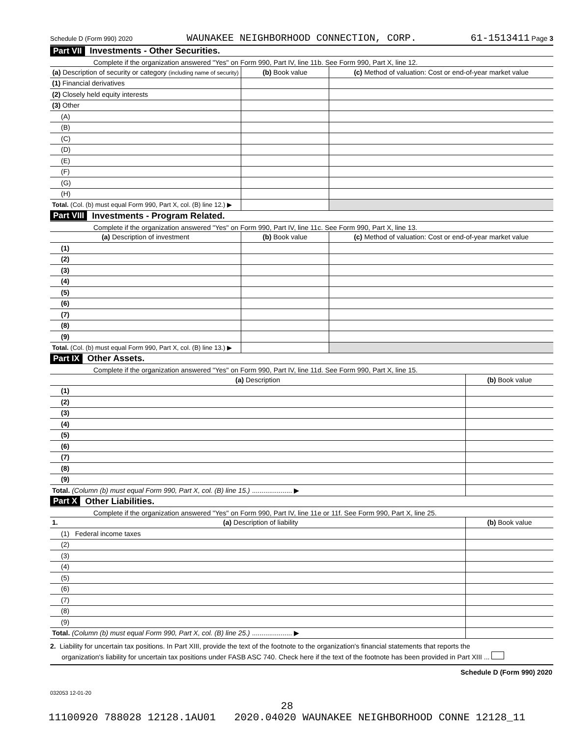Schedule D (Form 990) 2020 WAUNAKEE NEIGHBORHOOD CONNECTION, CORP. 61-1513411 Page 3
Part VII Investments - Other Securities.
Complete if the organization answered "Yes" on Form 990, Part IV, line 11b. See Form 990, Part X, line 12.
| (a) Description of security or category (including name of security) | (b) Book value | (c) Method of valuation: Cost or end-of-year market value |
| --- | --- | --- |
| (1) Financial derivatives | | |
| (2) Closely held equity interests | | |
| (3) Other | | |
| (A) | | |
| (B) | | |
| (C) | | |
| (D) | | |
| (E) | | |
| (F) | | |
| (G) | | |
| (H) | | |
| Total. (Col. (b) must equal Form 990, Part X, col. (B) line 12.) ▶ | | |
Part VIII Investments - Program Related.
Complete if the organization answered "Yes" on Form 990, Part IV, line 11c. See Form 990, Part X, line 13.
| (a) Description of investment | (b) Book value | (c) Method of valuation: Cost or end-of-year market value |
| --- | --- | --- |
| (1) | | |
| (2) | | |
| (3) | | |
| (4) | | |
| (5) | | |
| (6) | | |
| (7) | | |
| (8) | | |
| (9) | | |
| Total. (Col. (b) must equal Form 990, Part X, col. (B) line 13.) ▶ | | |
Part IX Other Assets.
Complete if the organization answered "Yes" on Form 990, Part IV, line 11d. See Form 990, Part X, line 15.
| (a) Description | (b) Book value |
| --- | --- |
| (1) | |
| (2) | |
| (3) | |
| (4) | |
| (5) | |
| (6) | |
| (7) | |
| (8) | |
| (9) | |
| Total. (Column (b) must equal Form 990, Part X, col. (B) line 15.) ..................... ▶ | |
Part X Other Liabilities.
Complete if the organization answered "Yes" on Form 990, Part IV, line 11e or 11f. See Form 990, Part X, line 25.
| 1. (a) Description of liability | (b) Book value |
| --- | --- |
| (1) Federal income taxes | |
| (2) | |
| (3) | |
| (4) | |
| (5) | |
| (6) | |
| (7) | |
| (8) | |
| (9) | |
| Total. (Column (b) must equal Form 990, Part X, col. (B) line 25.) ..................... ▶ | |
2. Liability for uncertain tax positions. In Part XIII, provide the text of the footnote to the organization's financial statements that reports the
organization's liability for uncertain tax positions under FASB ASC 740. Check here if the text of the footnote has been provided in Part XIII ...
Schedule D (Form 990) 2020
032053 12-01-20
28
11100920 788028 12128.1AU01 2020.04020 WAUNAKEE NEIGHBORHOOD CONNE 12128_11